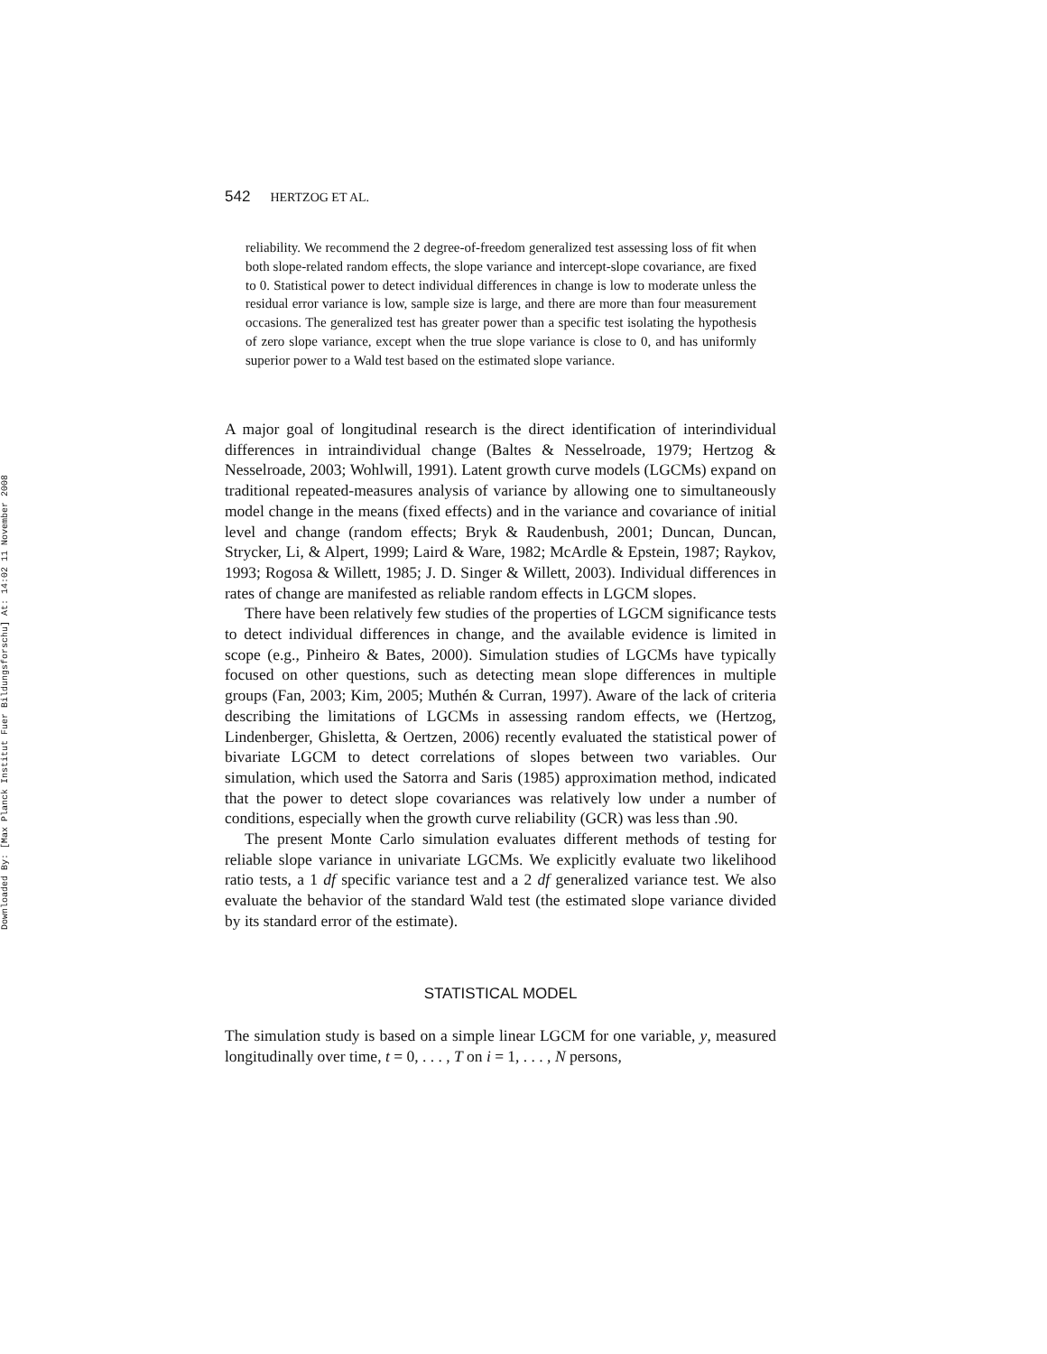Downloaded By: [Max Planck Institut Fuer Bildungsforschu] At: 14:02 11 November 2008
542 HERTZOG ET AL.
reliability. We recommend the 2 degree-of-freedom generalized test assessing loss of fit when both slope-related random effects, the slope variance and intercept-slope covariance, are fixed to 0. Statistical power to detect individual differences in change is low to moderate unless the residual error variance is low, sample size is large, and there are more than four measurement occasions. The generalized test has greater power than a specific test isolating the hypothesis of zero slope variance, except when the true slope variance is close to 0, and has uniformly superior power to a Wald test based on the estimated slope variance.
A major goal of longitudinal research is the direct identification of interindividual differences in intraindividual change (Baltes & Nesselroade, 1979; Hertzog & Nesselroade, 2003; Wohlwill, 1991). Latent growth curve models (LGCMs) expand on traditional repeated-measures analysis of variance by allowing one to simultaneously model change in the means (fixed effects) and in the variance and covariance of initial level and change (random effects; Bryk & Raudenbush, 2001; Duncan, Duncan, Strycker, Li, & Alpert, 1999; Laird & Ware, 1982; McArdle & Epstein, 1987; Raykov, 1993; Rogosa & Willett, 1985; J. D. Singer & Willett, 2003). Individual differences in rates of change are manifested as reliable random effects in LGCM slopes.
There have been relatively few studies of the properties of LGCM significance tests to detect individual differences in change, and the available evidence is limited in scope (e.g., Pinheiro & Bates, 2000). Simulation studies of LGCMs have typically focused on other questions, such as detecting mean slope differences in multiple groups (Fan, 2003; Kim, 2005; Muthén & Curran, 1997). Aware of the lack of criteria describing the limitations of LGCMs in assessing random effects, we (Hertzog, Lindenberger, Ghisletta, & Oertzen, 2006) recently evaluated the statistical power of bivariate LGCM to detect correlations of slopes between two variables. Our simulation, which used the Satorra and Saris (1985) approximation method, indicated that the power to detect slope covariances was relatively low under a number of conditions, especially when the growth curve reliability (GCR) was less than .90.
The present Monte Carlo simulation evaluates different methods of testing for reliable slope variance in univariate LGCMs. We explicitly evaluate two likelihood ratio tests, a 1 df specific variance test and a 2 df generalized variance test. We also evaluate the behavior of the standard Wald test (the estimated slope variance divided by its standard error of the estimate).
STATISTICAL MODEL
The simulation study is based on a simple linear LGCM for one variable, y, measured longitudinally over time, t = 0, . . . , T on i = 1, . . . , N persons,